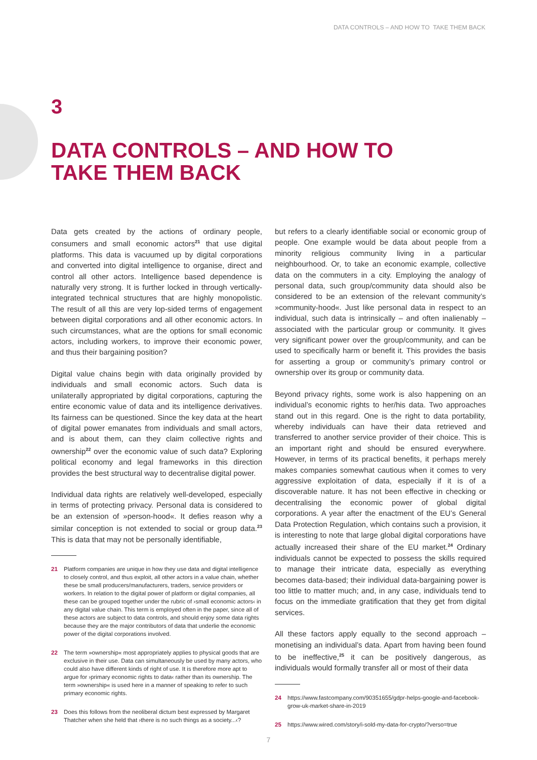DATA CONTROLS – AND HOW TO TAKE THEM BACK
3
DATA CONTROLS – AND HOW TO
TAKE THEM BACK
Data gets created by the actions of ordinary people, consumers and small economic actors<sup>21</sup> that use digital platforms. This data is vacuumed up by digital corporations and converted into digital intelligence to organise, direct and control all other actors. Intelligence based dependence is naturally very strong. It is further locked in through vertically-integrated technical structures that are highly monopolistic. The result of all this are very lop-sided terms of engagement between digital corporations and all other economic actors. In such circumstances, what are the options for small economic actors, including workers, to improve their economic power, and thus their bargaining position?
Digital value chains begin with data originally provided by individuals and small economic actors. Such data is unilaterally appropriated by digital corporations, capturing the entire economic value of data and its intelligence derivatives. Its fairness can be questioned. Since the key data at the heart of digital power emanates from individuals and small actors, and is about them, can they claim collective rights and ownership<sup>22</sup> over the economic value of such data? Exploring political economy and legal frameworks in this direction provides the best structural way to decentralise digital power.
Individual data rights are relatively well-developed, especially in terms of protecting privacy. Personal data is considered to be an extension of »person-hood«. It defies reason why a similar conception is not extended to social or group data.<sup>23</sup> This is data that may not be personally identifiable,
21 Platform companies are unique in how they use data and digital intelligence to closely control, and thus exploit, all other actors in a value chain, whether these be small producers/manufacturers, traders, service providers or workers. In relation to the digital power of platform or digital companies, all these can be grouped together under the rubric of ›small economic actors‹ in any digital value chain. This term is employed often in the paper, since all of these actors are subject to data controls, and should enjoy some data rights because they are the major contributors of data that underlie the economic power of the digital corporations involved.
22 The term »ownership« most appropriately applies to physical goods that are exclusive in their use. Data can simultaneously be used by many actors, who could also have different kinds of right of use. It is therefore more apt to argue for ›primary economic rights to data‹ rather than its ownership. The term »ownership« is used here in a manner of speaking to refer to such primary economic rights.
23 Does this follows from the neoliberal dictum best expressed by Margaret Thatcher when she held that ›there is no such things as a society...‹?
but refers to a clearly identifiable social or economic group of people. One example would be data about people from a minority religious community living in a particular neighbourhood. Or, to take an economic example, collective data on the commuters in a city. Employing the analogy of personal data, such group/community data should also be considered to be an extension of the relevant community’s »community-hood«. Just like personal data in respect to an individual, such data is intrinsically – and often inalienably – associated with the particular group or community. It gives very significant power over the group/community, and can be used to specifically harm or benefit it. This provides the basis for asserting a group or community’s primary control or ownership over its group or community data.
Beyond privacy rights, some work is also happening on an individual’s economic rights to her/his data. Two approaches stand out in this regard. One is the right to data portability, whereby individuals can have their data retrieved and transferred to another service provider of their choice. This is an important right and should be ensured everywhere. However, in terms of its practical benefits, it perhaps merely makes companies somewhat cautious when it comes to very aggressive exploitation of data, especially if it is of a discoverable nature. It has not been effective in checking or decentralising the economic power of global digital corporations. A year after the enactment of the EU’s General Data Protection Regulation, which contains such a provision, it is interesting to note that large global digital corporations have actually increased their share of the EU market.<sup>24</sup> Ordinary individuals cannot be expected to possess the skills required to manage their intricate data, especially as everything becomes data-based; their individual data-bargaining power is too little to matter much; and, in any case, individuals tend to focus on the immediate gratification that they get from digital services.
All these factors apply equally to the second approach – monetising an individual’s data. Apart from having been found to be ineffective,<sup>25</sup> it can be positively dangerous, as individuals would formally transfer all or most of their data
24 https://www.fastcompany.com/90351655/gdpr-helps-google-and-facebook-grow-uk-market-share-in-2019
25 https://www.wired.com/story/i-sold-my-data-for-crypto/?verso=true
7